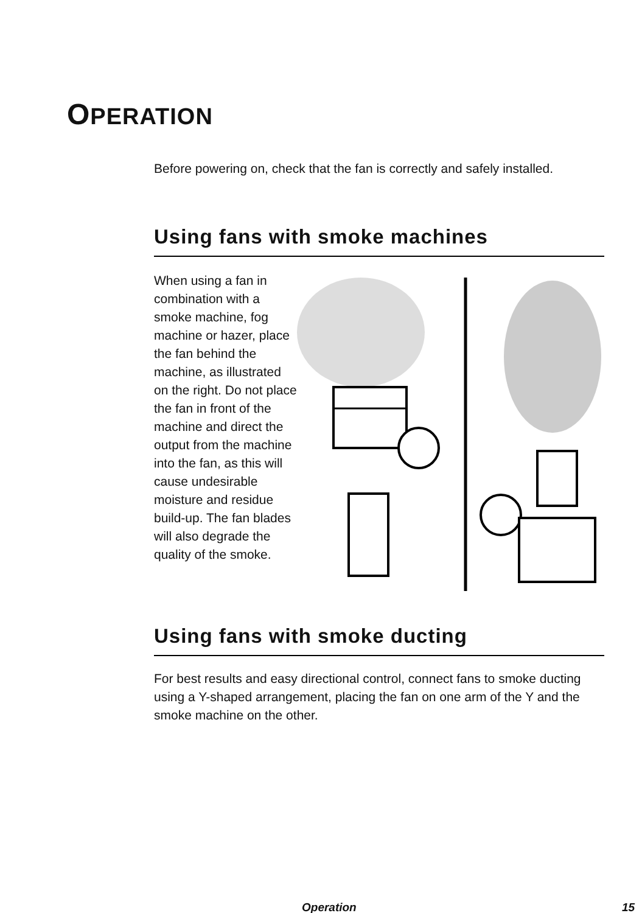OPERATION
Before powering on, check that the fan is correctly and safely installed.
Using fans with smoke machines
When using a fan in combination with a smoke machine, fog machine or hazer, place the fan behind the machine, as illustrated on the right. Do not place the fan in front of the machine and direct the output from the machine into the fan, as this will cause undesirable moisture and residue build-up. The fan blades will also degrade the quality of the smoke.
Using fans with smoke ducting
For best results and easy directional control, connect fans to smoke ducting using a Y-shaped arrangement, placing the fan on one arm of the Y and the smoke machine on the other.
Operation 15